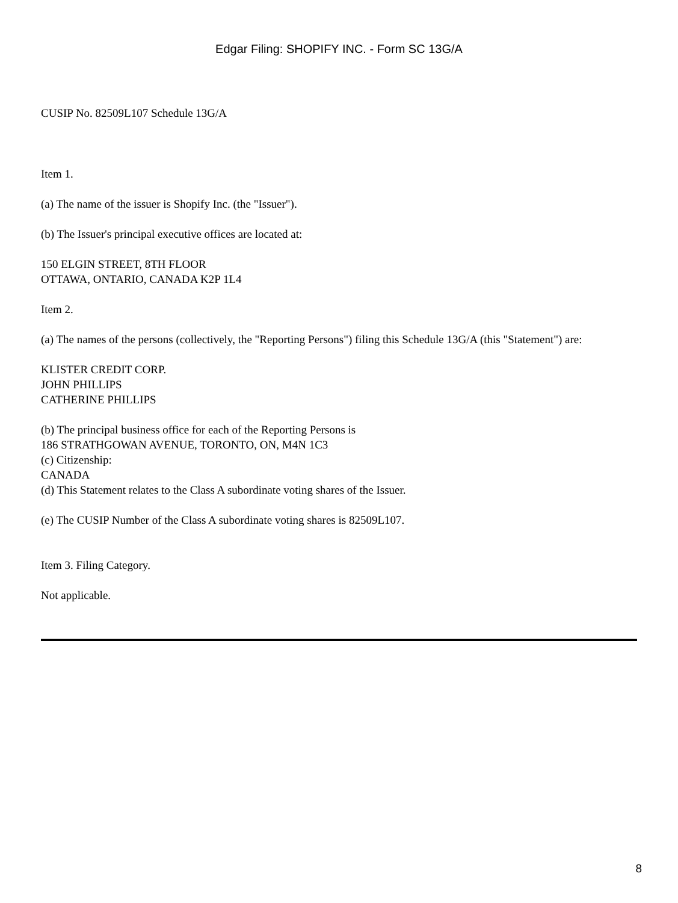Edgar Filing: SHOPIFY INC. - Form SC 13G/A
CUSIP No. 82509L107 Schedule 13G/A
Item 1.
(a) The name of the issuer is Shopify Inc. (the "Issuer").
(b) The Issuer's principal executive offices are located at:
150 ELGIN STREET, 8TH FLOOR
OTTAWA, ONTARIO, CANADA K2P 1L4
Item 2.
(a) The names of the persons (collectively, the "Reporting Persons") filing this Schedule 13G/A (this "Statement") are:
KLISTER CREDIT CORP.
JOHN PHILLIPS
CATHERINE PHILLIPS
(b) The principal business office for each of the Reporting Persons is
186 STRATHGOWAN AVENUE, TORONTO, ON, M4N 1C3
(c) Citizenship:
CANADA
(d) This Statement relates to the Class A subordinate voting shares of the Issuer.
(e) The CUSIP Number of the Class A subordinate voting shares is 82509L107.
Item 3. Filing Category.
Not applicable.
8